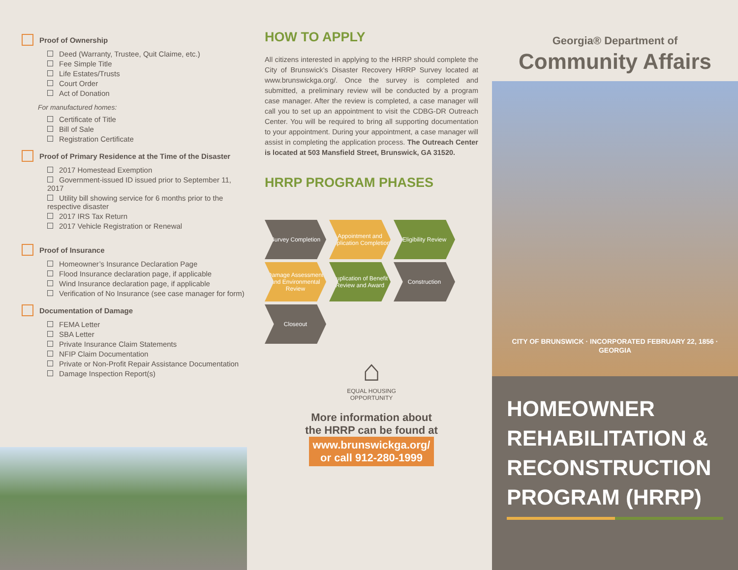Proof of Ownership
Deed (Warranty, Trustee, Quit Claime, etc.)
Fee Simple Title
Life Estates/Trusts
Court Order
Act of Donation
For manufactured homes:
Certificate of Title
Bill of Sale
Registration Certificate
Proof of Primary Residence at the Time of the Disaster
2017 Homestead Exemption
Government-issued ID issued prior to September 11, 2017
Utility bill showing service for 6 months prior to the respective disaster
2017 IRS Tax Return
2017 Vehicle Registration or Renewal
Proof of Insurance
Homeowner’s Insurance Declaration Page
Flood Insurance declaration page, if applicable
Wind Insurance declaration page, if applicable
Verification of No Insurance (see case manager for form)
Documentation of Damage
FEMA Letter
SBA Letter
Private Insurance Claim Statements
NFIP Claim Documentation
Private or Non-Profit Repair Assistance Documentation
Damage Inspection Report(s)
HOW TO APPLY
All citizens interested in applying to the HRRP should complete the City of Brunswick’s Disaster Recovery HRRP Survey located at www.brunswickga.org/. Once the survey is completed and submitted, a preliminary review will be conducted by a program case manager. After the review is completed, a case manager will call you to set up an appointment to visit the CDBG-DR Outreach Center. You will be required to bring all supporting documentation to your appointment. During your appointment, a case manager will assist in completing the application process. The Outreach Center is located at 503 Mansfield Street, Brunswick, GA 31520.
HRRP PROGRAM PHASES
Survey Completion
Appointment and Application Completion
Eligibility Review
Damage Assessment and Environmental Review
Duplication of Benefit Review and Award
Construction
Closeout
⌂
EQUAL HOUSING
OPPORTUNITY
More information about
the HRRP can be found at
www.brunswickga.org/
or call 912-280-1999
Georgia® Department of
Community Affairs
CITY OF BRUNSWICK · INCORPORATED FEBRUARY 22, 1856 · GEORGIA
HOMEOWNER
REHABILITATION &
RECONSTRUCTION
PROGRAM (HRRP)